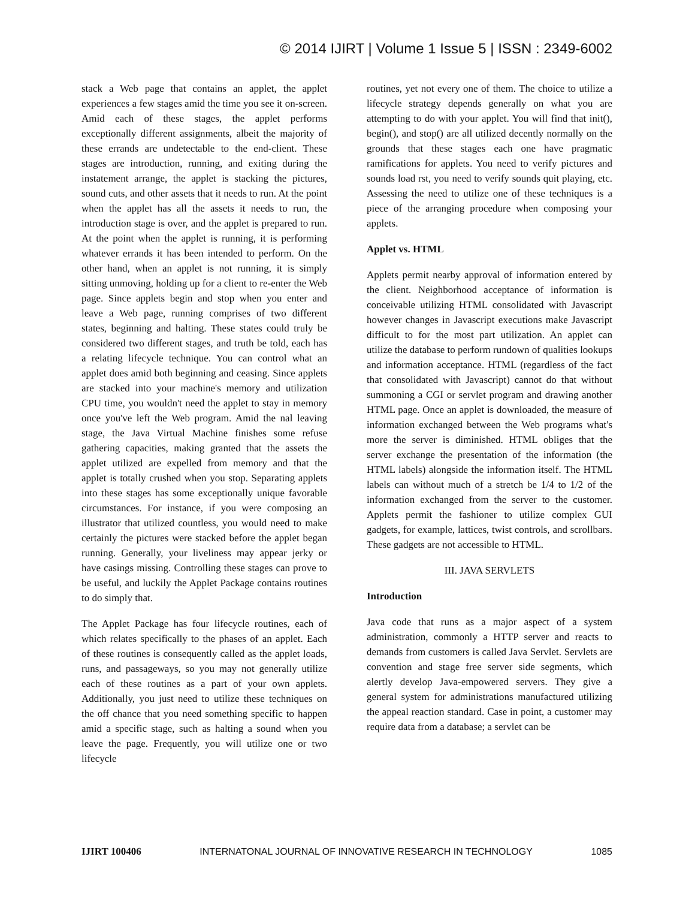© 2014 IJIRT | Volume 1 Issue 5 | ISSN : 2349-6002
stack a Web page that contains an applet, the applet experiences a few stages amid the time you see it on-screen. Amid each of these stages, the applet performs exceptionally different assignments, albeit the majority of these errands are undetectable to the end-client. These stages are introduction, running, and exiting during the instatement arrange, the applet is stacking the pictures, sound cuts, and other assets that it needs to run. At the point when the applet has all the assets it needs to run, the introduction stage is over, and the applet is prepared to run. At the point when the applet is running, it is performing whatever errands it has been intended to perform. On the other hand, when an applet is not running, it is simply sitting unmoving, holding up for a client to re-enter the Web page. Since applets begin and stop when you enter and leave a Web page, running comprises of two different states, beginning and halting. These states could truly be considered two different stages, and truth be told, each has a relating lifecycle technique. You can control what an applet does amid both beginning and ceasing. Since applets are stacked into your machine's memory and utilization CPU time, you wouldn't need the applet to stay in memory once you've left the Web program. Amid the nal leaving stage, the Java Virtual Machine finishes some refuse gathering capacities, making granted that the assets the applet utilized are expelled from memory and that the applet is totally crushed when you stop. Separating applets into these stages has some exceptionally unique favorable circumstances. For instance, if you were composing an illustrator that utilized countless, you would need to make certainly the pictures were stacked before the applet began running. Generally, your liveliness may appear jerky or have casings missing. Controlling these stages can prove to be useful, and luckily the Applet Package contains routines to do simply that.
The Applet Package has four lifecycle routines, each of which relates specifically to the phases of an applet. Each of these routines is consequently called as the applet loads, runs, and passageways, so you may not generally utilize each of these routines as a part of your own applets. Additionally, you just need to utilize these techniques on the off chance that you need something specific to happen amid a specific stage, such as halting a sound when you leave the page. Frequently, you will utilize one or two lifecycle
routines, yet not every one of them. The choice to utilize a lifecycle strategy depends generally on what you are attempting to do with your applet. You will find that init(), begin(), and stop() are all utilized decently normally on the grounds that these stages each one have pragmatic ramifications for applets. You need to verify pictures and sounds load rst, you need to verify sounds quit playing, etc. Assessing the need to utilize one of these techniques is a piece of the arranging procedure when composing your applets.
Applet vs. HTML
Applets permit nearby approval of information entered by the client. Neighborhood acceptance of information is conceivable utilizing HTML consolidated with Javascript however changes in Javascript executions make Javascript difficult to for the most part utilization. An applet can utilize the database to perform rundown of qualities lookups and information acceptance. HTML (regardless of the fact that consolidated with Javascript) cannot do that without summoning a CGI or servlet program and drawing another HTML page. Once an applet is downloaded, the measure of information exchanged between the Web programs what's more the server is diminished. HTML obliges that the server exchange the presentation of the information (the HTML labels) alongside the information itself. The HTML labels can without much of a stretch be 1/4 to 1/2 of the information exchanged from the server to the customer. Applets permit the fashioner to utilize complex GUI gadgets, for example, lattices, twist controls, and scrollbars. These gadgets are not accessible to HTML.
III. JAVA SERVLETS
Introduction
Java code that runs as a major aspect of a system administration, commonly a HTTP server and reacts to demands from customers is called Java Servlet. Servlets are convention and stage free server side segments, which alertly develop Java-empowered servers. They give a general system for administrations manufactured utilizing the appeal reaction standard. Case in point, a customer may require data from a database; a servlet can be
IJIRT 100406 INTERNATONAL JOURNAL OF INNOVATIVE RESEARCH IN TECHNOLOGY 1085